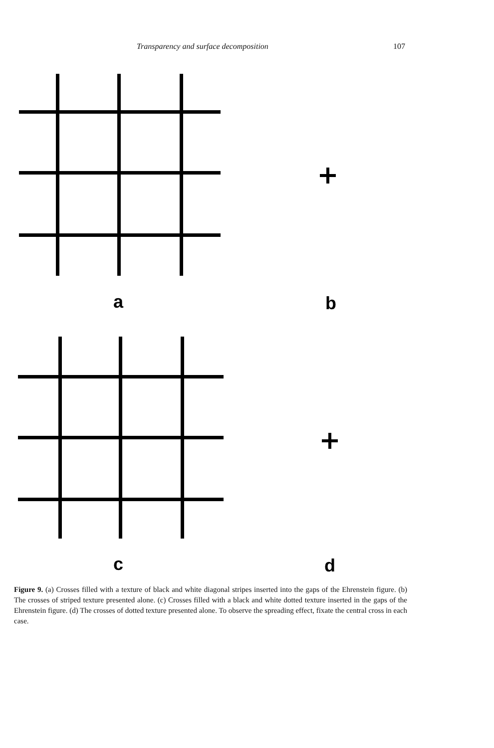Transparency and surface decomposition 107
a
b
c
d
Figure 9. (a) Crosses filled with a texture of black and white diagonal stripes inserted into the gaps of the Ehrenstein figure. (b) The crosses of striped texture presented alone. (c) Crosses filled with a black and white dotted texture inserted in the gaps of the Ehrenstein figure. (d) The crosses of dotted texture presented alone. To observe the spreading effect, fixate the central cross in each case.